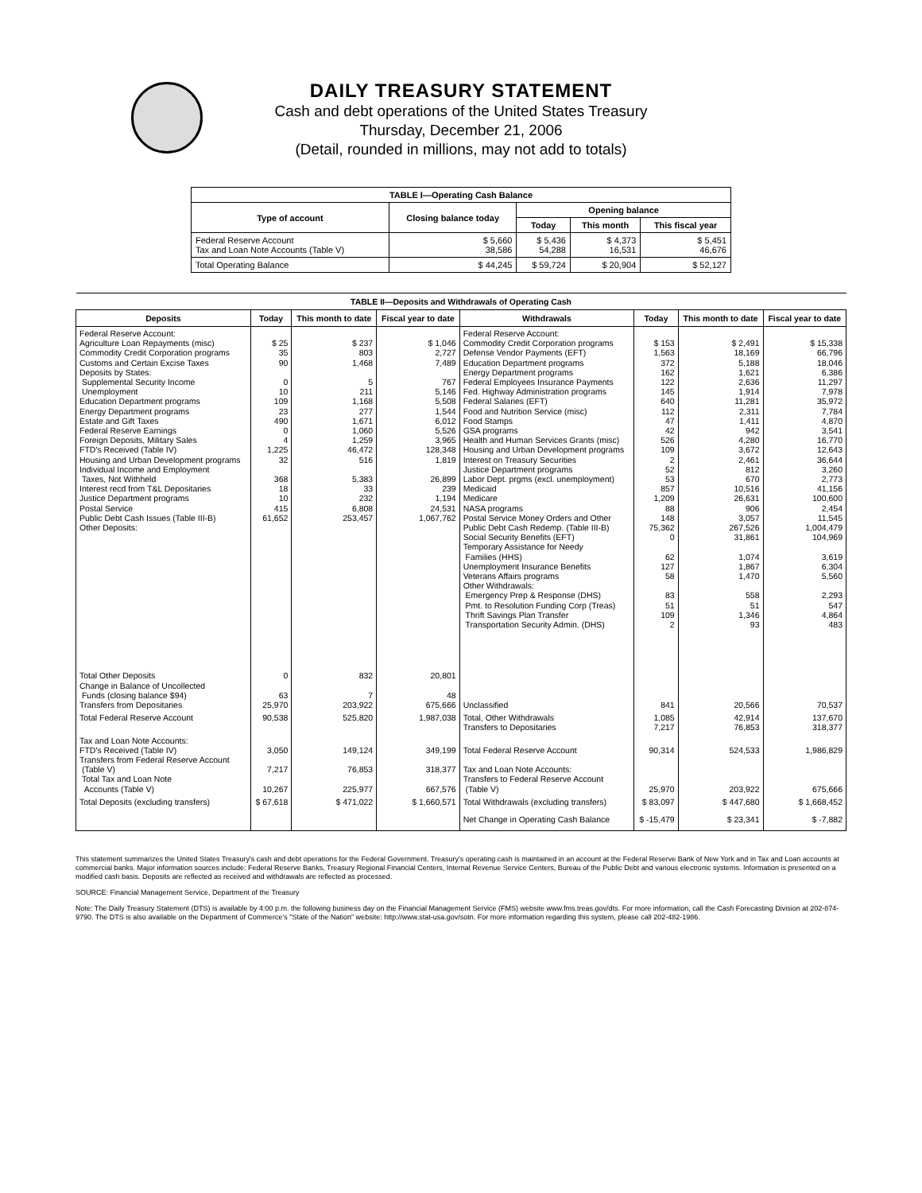DAILY TREASURY STATEMENT
Cash and debt operations of the United States Treasury
Thursday, December 21, 2006
(Detail, rounded in millions, may not add to totals)
| TABLE I—Operating Cash Balance | | | | |
| --- | --- | --- | --- | --- |
| Type of account | Closing balance today | Opening balance | | |
| | | Today | This month | This fiscal year |
| Federal Reserve Account Tax and Loan Note Accounts (Table V) | $ 5,660 38,586 | $ 5,436 54,288 | $ 4,373 16,531 | $ 5,451 46,676 |
| Total Operating Balance | $ 44,245 | $ 59,724 | $ 20,904 | $ 52,127 |
| TABLE II—Deposits and Withdrawals of Operating Cash | | | | | | | |
| --- | --- | --- | --- | --- | --- | --- | --- |
| Deposits | Today | This month to date | Fiscal year to date | Withdrawals | Today | This month to date | Fiscal year to date |
| Federal Reserve Account: Agriculture Loan Repayments (misc) Commodity Credit Corporation programs Customs and Certain Excise Taxes Deposits by States: Supplemental Security Income Unemployment Education Department programs Energy Department programs Estate and Gift Taxes Federal Reserve Earnings Foreign Deposits, Military Sales FTD's Received (Table IV) Housing and Urban Development programs Individual Income and Employment Taxes, Not Withheld Interest recd from T&L Depositaries Justice Department programs Postal Service Public Debt Cash Issues (Table III-B) Other Deposits: | $ 25 35 90 0 10 109 23 490 0 4 1,225 32 368 18 10 415 61,652 | $ 237 803 1,468 5 211 1,168 277 1,671 1,060 1,259 46,472 516 5,383 33 232 6,808 253,457 | $ 1,046 2,727 7,489 767 5,146 5,508 1,544 6,012 5,526 3,965 128,348 1,819 26,899 239 1,194 24,531 1,067,762 | Federal Reserve Account: Commodity Credit Corporation programs Defense Vendor Payments (EFT) Education Department programs Energy Department programs Federal Employees Insurance Payments Fed. Highway Administration programs Federal Salaries (EFT) Food and Nutrition Service (misc) Food Stamps GSA programs Health and Human Services Grants (misc) Housing and Urban Development programs Interest on Treasury Securities Justice Department programs Labor Dept. prgms (excl. unemployment) Medicaid Medicare NASA programs Postal Service Money Orders and Other Public Debt Cash Redemp. (Table III-B) Social Security Benefits (EFT) Temporary Assistance for Needy Families (HHS) Unemployment Insurance Benefits Veterans Affairs programs Other Withdrawals: Emergency Prep & Response (DHS) Pmt. to Resolution Funding Corp (Treas) Thrift Savings Plan Transfer Transportation Security Admin. (DHS) | $ 153 1,563 372 162 122 145 640 112 47 42 526 109 2 52 53 857 1,209 88 148 75,362 0 62 127 58 83 51 109 2 | $ 2,491 18,169 5,188 1,621 2,636 1,914 11,281 2,311 1,411 942 4,280 3,672 2,461 812 670 10,516 26,631 906 3,057 267,526 31,861 1,074 1,867 1,470 558 51 1,346 93 | $ 15,338 66,796 18,046 6,386 11,297 7,978 35,972 7,784 4,870 3,541 16,770 12,643 36,644 3,260 2,773 41,156 100,600 2,454 11,545 1,004,479 104,969 3,619 6,304 5,560 2,293 547 4,864 483 |
| Total Other Deposits Change in Balance of Uncollected Funds (closing balance $94) Transfers from Depositaries | 0 63 25,970 | 832 7 203,922 | 20,801 48 675,666 | Unclassified | 841 | 20,566 | 70,537 |
| Total Federal Reserve Account | 90,538 | 525,820 | 1,987,038 | Total, Other Withdrawals Transfers to Depositaries | 1,085 7,217 | 42,914 76,853 | 137,670 318,377 |
| Tax and Loan Note Accounts: FTD's Received (Table IV) Transfers from Federal Reserve Account (Table V) Total Tax and Loan Note Accounts (Table V) | 3,050 7,217 10,267 | 149,124 76,853 225,977 | 349,199 318,377 667,576 | Total Federal Reserve Account Tax and Loan Note Accounts: Transfers to Federal Reserve Account (Table V) | 90,314 25,970 | 524,533 203,922 | 1,986,829 675,666 |
| Total Deposits (excluding transfers) | $ 67,618 | $ 471,022 | $ 1,660,571 | Total Withdrawals (excluding transfers) | $ 83,097 | $ 447,680 | $ 1,668,452 |
| | | | | Net Change in Operating Cash Balance | $ -15,479 | $ 23,341 | $ -7,882 |
This statement summarizes the United States Treasury's cash and debt operations for the Federal Government. Treasury's operating cash is maintained in an account at the Federal Reserve Bank of New York and in Tax and Loan accounts at commercial banks. Major information sources include: Federal Reserve Banks, Treasury Regional Financial Centers, Internal Revenue Service Centers, Bureau of the Public Debt and various electronic systems. Information is presented on a modified cash basis. Deposits are reflected as received and withdrawals are reflected as processed.
SOURCE: Financial Management Service, Department of the Treasury
Note: The Daily Treasury Statement (DTS) is available by 4:00 p.m. the following business day on the Financial Management Service (FMS) website www.fms.treas.gov/dts. For more information, call the Cash Forecasting Division at 202-874-9790. The DTS is also available on the Department of Commerce's "State of the Nation" website: http://www.stat-usa.gov/sotn. For more information regarding this system, please call 202-482-1986.